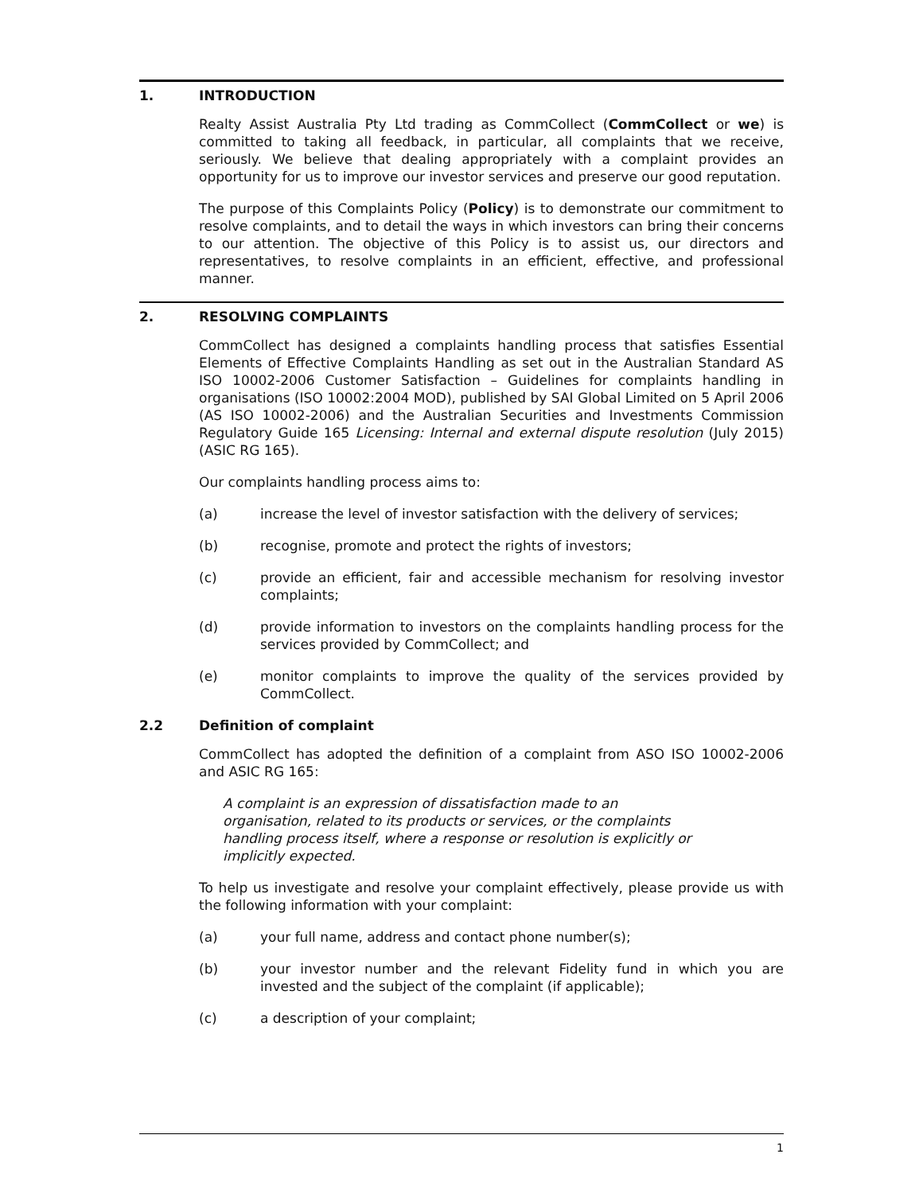1. INTRODUCTION
Realty Assist Australia Pty Ltd trading as CommCollect (CommCollect or we) is committed to taking all feedback, in particular, all complaints that we receive, seriously. We believe that dealing appropriately with a complaint provides an opportunity for us to improve our investor services and preserve our good reputation.
The purpose of this Complaints Policy (Policy) is to demonstrate our commitment to resolve complaints, and to detail the ways in which investors can bring their concerns to our attention. The objective of this Policy is to assist us, our directors and representatives, to resolve complaints in an efficient, effective, and professional manner.
2. RESOLVING COMPLAINTS
CommCollect has designed a complaints handling process that satisfies Essential Elements of Effective Complaints Handling as set out in the Australian Standard AS ISO 10002-2006 Customer Satisfaction – Guidelines for complaints handling in organisations (ISO 10002:2004 MOD), published by SAI Global Limited on 5 April 2006 (AS ISO 10002-2006) and the Australian Securities and Investments Commission Regulatory Guide 165 Licensing: Internal and external dispute resolution (July 2015) (ASIC RG 165).
Our complaints handling process aims to:
(a) increase the level of investor satisfaction with the delivery of services;
(b) recognise, promote and protect the rights of investors;
(c) provide an efficient, fair and accessible mechanism for resolving investor complaints;
(d) provide information to investors on the complaints handling process for the services provided by CommCollect; and
(e) monitor complaints to improve the quality of the services provided by CommCollect.
2.2 Definition of complaint
CommCollect has adopted the definition of a complaint from ASO ISO 10002-2006 and ASIC RG 165:
A complaint is an expression of dissatisfaction made to an organisation, related to its products or services, or the complaints handling process itself, where a response or resolution is explicitly or implicitly expected.
To help us investigate and resolve your complaint effectively, please provide us with the following information with your complaint:
(a) your full name, address and contact phone number(s);
(b) your investor number and the relevant Fidelity fund in which you are invested and the subject of the complaint (if applicable);
(c) a description of your complaint;
1